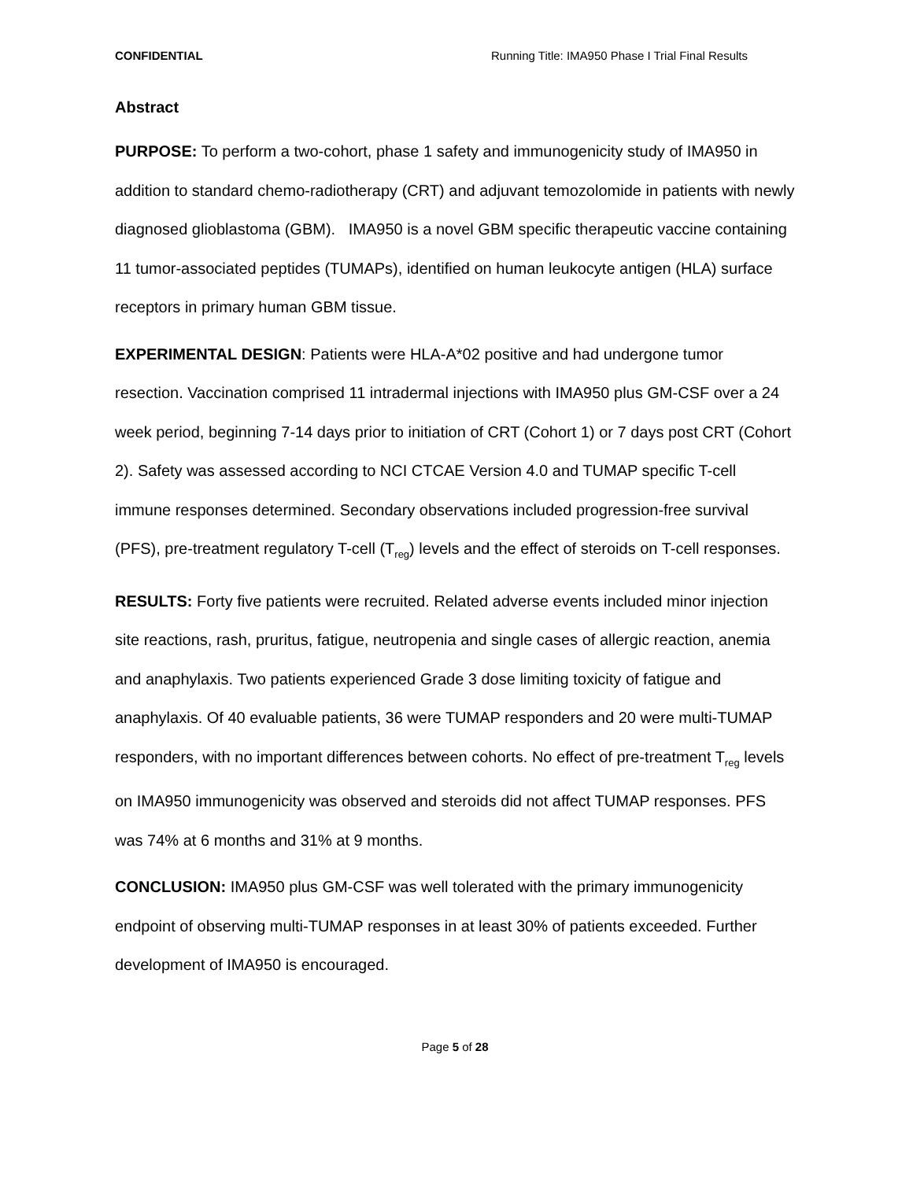CONFIDENTIAL Running Title: IMA950 Phase I Trial Final Results
Abstract
PURPOSE: To perform a two-cohort, phase 1 safety and immunogenicity study of IMA950 in addition to standard chemo-radiotherapy (CRT) and adjuvant temozolomide in patients with newly diagnosed glioblastoma (GBM). IMA950 is a novel GBM specific therapeutic vaccine containing 11 tumor-associated peptides (TUMAPs), identified on human leukocyte antigen (HLA) surface receptors in primary human GBM tissue.
EXPERIMENTAL DESIGN: Patients were HLA-A*02 positive and had undergone tumor resection. Vaccination comprised 11 intradermal injections with IMA950 plus GM-CSF over a 24 week period, beginning 7-14 days prior to initiation of CRT (Cohort 1) or 7 days post CRT (Cohort 2). Safety was assessed according to NCI CTCAE Version 4.0 and TUMAP specific T-cell immune responses determined. Secondary observations included progression-free survival (PFS), pre-treatment regulatory T-cell (T<sub>reg</sub>) levels and the effect of steroids on T-cell responses.
RESULTS: Forty five patients were recruited. Related adverse events included minor injection site reactions, rash, pruritus, fatigue, neutropenia and single cases of allergic reaction, anemia and anaphylaxis. Two patients experienced Grade 3 dose limiting toxicity of fatigue and anaphylaxis. Of 40 evaluable patients, 36 were TUMAP responders and 20 were multi-TUMAP responders, with no important differences between cohorts. No effect of pre-treatment T<sub>reg</sub> levels on IMA950 immunogenicity was observed and steroids did not affect TUMAP responses. PFS was 74% at 6 months and 31% at 9 months.
CONCLUSION: IMA950 plus GM-CSF was well tolerated with the primary immunogenicity endpoint of observing multi-TUMAP responses in at least 30% of patients exceeded. Further development of IMA950 is encouraged.
Page 5 of 28